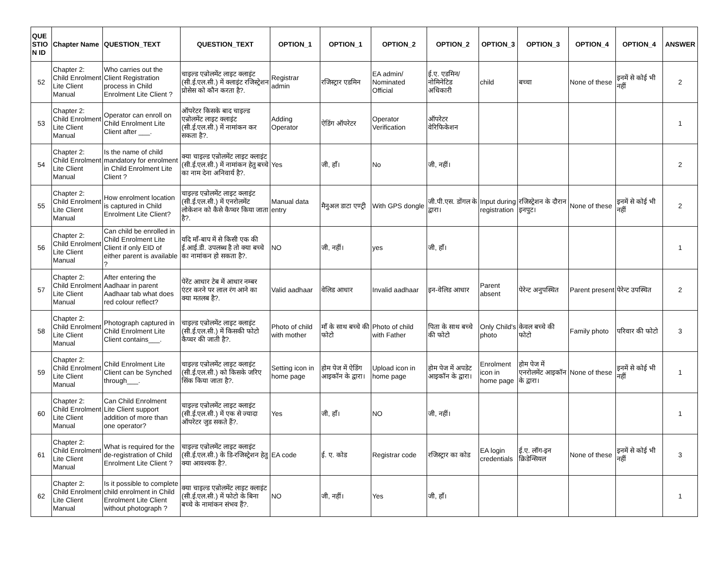| QUE STIO N ID | Chapter Name | QUESTION_TEXT | QUESTION_TEXT | OPTION_1 | OPTION_1 | OPTION_2 | OPTION_2 | OPTION_3 | OPTION_3 | OPTION_4 | OPTION_4 | ANSWER |
| --- | --- | --- | --- | --- | --- | --- | --- | --- | --- | --- | --- | --- |
| 52 | Chapter 2: Child Enrolment Lite Client Manual | Who carries out the Client Registration process in Child Enrolment Lite Client ? | चाइल्ड एन्रोलमेंट लाइट क्लाइंट (सी.ई.एल.सी.) में क्लाइंट रजिस्ट्रेशन प्रोसेस को कौन करता है?. | Registrar admin | रजिस्ट्रार एडमिन | EA admin/ Nominated Official | ई.ए. एडमिन/ नोमिनेटिड अधिकारी | child | बच्चा | None of these | इनमें से कोई भी नहीं | 2 |
| 53 | Chapter 2: Child Enrolment Lite Client Manual | Operator can enroll on Child Enrolment Lite Client after ___. | ऑपरेटर किसके बाद चाइल्ड एन्रोलमेंट लाइट क्लाइंट (सी.ई.एल.सी.) में नामांकन कर सकता है?. | Adding Operator | ऐडिंग ऑपरेटर | Operator Verification | ऑपरेटर वेरिफिकेशन | | | | | 1 |
| 54 | Chapter 2: Child Enrolment Lite Client Manual | Is the name of child mandatory for enrolment in Child Enrolment Lite Client ? | क्या चाइल्ड एन्रोलमेंट लाइट क्लाइंट (सी.ई.एल.सी.) में नामांकन हेतु बच्चे का नाम देना अनिवार्य है?. | Yes | जी, हाँ। | No | जी, नहीं। | | | | | 2 |
| 55 | Chapter 2: Child Enrolment Lite Client Manual | How enrolment location is captured in Child Enrolment Lite Client? | चाइल्ड एन्रोलमेंट लाइट क्लाइंट (सी.ई.एल.सी.) में एनरोलमेंट लोकेशन को कैसे कैप्चर किया जाता है?. | Manual data entry | मैनुअल डाटा एण्ट्री | With GPS dongle | जी.पी.एस. डोंगल के द्वारा। | Input during registration | रजिस्ट्रेशन के दौरान इनपुट। | None of these | इनमें से कोई भी नहीं | 2 |
| 56 | Chapter 2: Child Enrolment Lite Client Manual | Can child be enrolled in Child Enrolment Lite Client if only EID of either parent is available ? | यदि माँ-बाप में से किसी एक की ई.आई.डी. उपलब्ध है तो क्या बच्चे का नामांकन हो सकता है?. | NO | जी, नहीं। | yes | जी, हाँ। | | | | | 1 |
| 57 | Chapter 2: Child Enrolment Lite Client Manual | After entering the Aadhaar in parent Aadhaar tab what does red colour reflect? | पेरेंट आधार टेब में आधार नम्बर एंटर करने पर लाल रंग आने का क्या मतलब है?. | Valid aadhaar | वेलिड आधार | Invalid aadhaar | इन-वेलिड आधार | Parent absent | पेरेन्ट अनुपस्थित | Parent present | पेरेन्ट उपस्थित | 2 |
| 58 | Chapter 2: Child Enrolment Lite Client Manual | Photograph captured in Child Enrolment Lite Client contains___. | चाइल्ड एन्रोलमेंट लाइट क्लाइंट (सी.ई.एल.सी.) में किसकी फोटो कैप्चर की जाती है?. | Photo of child with mother | माँ के साथ बच्चे की फोटो | Photo of child with Father | पिता के साथ बच्चे की फोटो | Only Child's photo | केवल बच्चे की फोटो | Family photo | परिवार की फोटो | 3 |
| 59 | Chapter 2: Child Enrolment Lite Client Manual | Child Enrolment Lite Client can be Synched through___. | चाइल्ड एन्रोलमेंट लाइट क्लाइंट (सी.ई.एल.सी.) को किसके जरिए सिंक किया जाता है?. | Setting icon in home page | होम पेज में ऐडिंग आइकॉन के द्वारा। | Upload icon in home page | होम पेज में अपडेट आइकॉन के द्वारा। | Enrolment icon in home page | होम पेज में एनरोलमेंट आइकॉन के द्वारा। | None of these | इनमें से कोई भी नहीं | 1 |
| 60 | Chapter 2: Child Enrolment Lite Client Manual | Can Child Enrolment Lite Client support addition of more than one operator? | चाइल्ड एन्रोलमेंट लाइट क्लाइंट (सी.ई.एल.सी.) में एक से ज्यादा ऑपरेटर जुड सकते हैं?. | Yes | जी, हाँ। | NO | जी, नहीं। | | | | | 1 |
| 61 | Chapter 2: Child Enrolment Lite Client Manual | What is required for the de-registration of Child Enrolment Lite Client ? | चाइल्ड एन्रोलमेंट लाइट क्लाइंट (सी.ई.एल.सी.) के डि-रजिस्ट्रेशन हेतु क्या आवश्यक है?. | EA code | ई. ए. कोड | Registrar code | रजिस्ट्रार का कोड | EA login credentials | ई.ए. लॉग-इन क्रिडेन्सियल | None of these | इनमें से कोई भी नहीं | 3 |
| 62 | Chapter 2: Child Enrolment Lite Client Manual | Is it possible to complete child enrolment in Child Enrolment Lite Client without photograph ? | क्या चाइल्ड एन्रोलमेंट लाइट क्लाइंट (सी.ई.एल.सी.) में फोटो के बिना बच्चे के नामांकन संभव हैं?. | NO | जी, नहीं। | Yes | जी, हाँ। | | | | | 1 |